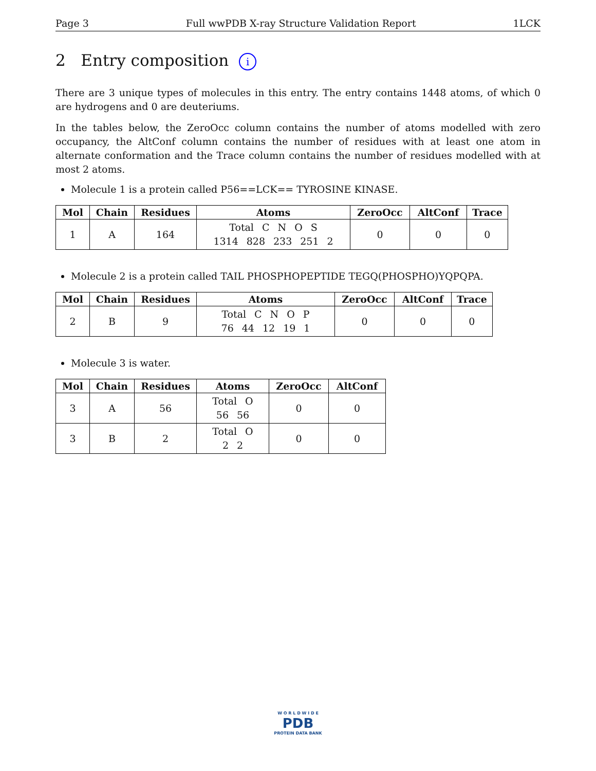Page 3 Full wwPDB X-ray Structure Validation Report 1LCK
2 Entry composition i
There are 3 unique types of molecules in this entry. The entry contains 1448 atoms, of which 0 are hydrogens and 0 are deuteriums.
In the tables below, the ZeroOcc column contains the number of atoms modelled with zero occupancy, the AltConf column contains the number of residues with at least one atom in alternate conformation and the Trace column contains the number of residues modelled with at most 2 atoms.
Molecule 1 is a protein called P56==LCK== TYROSINE KINASE.
| Mol | Chain | Residues | Atoms | ZeroOcc | AltConf | Trace |
| --- | --- | --- | --- | --- | --- | --- |
| 1 | A | 164 | Total C N O S 1314 828 233 251 2 | 0 | 0 | 0 |
Molecule 2 is a protein called TAIL PHOSPHOPEPTIDE TEGQ(PHOSPHO)YQPQPA.
| Mol | Chain | Residues | Atoms | ZeroOcc | AltConf | Trace |
| --- | --- | --- | --- | --- | --- | --- |
| 2 | B | 9 | Total C N O P 76 44 12 19 1 | 0 | 0 | 0 |
Molecule 3 is water.
| Mol | Chain | Residues | Atoms | ZeroOcc | AltConf |
| --- | --- | --- | --- | --- | --- |
| 3 | A | 56 | Total O 56 56 | 0 | 0 |
| 3 | B | 2 | Total O 2 2 | 0 | 0 |
W O R L D W I D E
PDB
PROTEIN DATA BANK